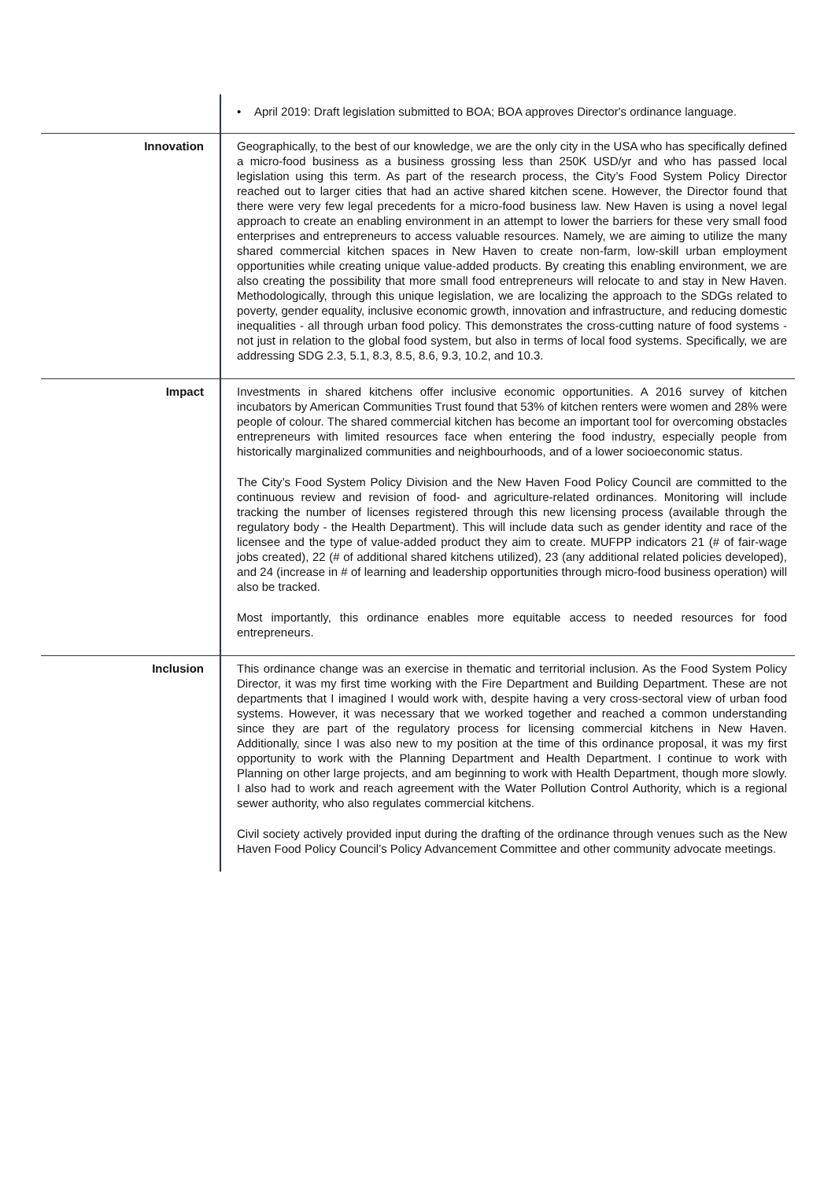| | • April 2019: Draft legislation submitted to BOA; BOA approves Director's ordinance language. |
| Innovation | Geographically, to the best of our knowledge, we are the only city in the USA who has specifically defined a micro-food business as a business grossing less than 250K USD/yr and who has passed local legislation using this term. As part of the research process, the City’s Food System Policy Director reached out to larger cities that had an active shared kitchen scene. However, the Director found that there were very few legal precedents for a micro-food business law. New Haven is using a novel legal approach to create an enabling environment in an attempt to lower the barriers for these very small food enterprises and entrepreneurs to access valuable resources. Namely, we are aiming to utilize the many shared commercial kitchen spaces in New Haven to create non-farm, low-skill urban employment opportunities while creating unique value-added products. By creating this enabling environment, we are also creating the possibility that more small food entrepreneurs will relocate to and stay in New Haven. Methodologically, through this unique legislation, we are localizing the approach to the SDGs related to poverty, gender equality, inclusive economic growth, innovation and infrastructure, and reducing domestic inequalities - all through urban food policy. This demonstrates the cross-cutting nature of food systems - not just in relation to the global food system, but also in terms of local food systems. Specifically, we are addressing SDG 2.3, 5.1, 8.3, 8.5, 8.6, 9.3, 10.2, and 10.3. |
| Impact | Investments in shared kitchens offer inclusive economic opportunities. A 2016 survey of kitchen incubators by American Communities Trust found that 53% of kitchen renters were women and 28% were people of colour. The shared commercial kitchen has become an important tool for overcoming obstacles entrepreneurs with limited resources face when entering the food industry, especially people from historically marginalized communities and neighbourhoods, and of a lower socioeconomic status. The City’s Food System Policy Division and the New Haven Food Policy Council are committed to the continuous review and revision of food- and agriculture-related ordinances. Monitoring will include tracking the number of licenses registered through this new licensing process (available through the regulatory body - the Health Department). This will include data such as gender identity and race of the licensee and the type of value-added product they aim to create. MUFPP indicators 21 (# of fair-wage jobs created), 22 (# of additional shared kitchens utilized), 23 (any additional related policies developed), and 24 (increase in # of learning and leadership opportunities through micro-food business operation) will also be tracked. Most importantly, this ordinance enables more equitable access to needed resources for food entrepreneurs. |
| Inclusion | This ordinance change was an exercise in thematic and territorial inclusion. As the Food System Policy Director, it was my first time working with the Fire Department and Building Department. These are not departments that I imagined I would work with, despite having a very cross-sectoral view of urban food systems. However, it was necessary that we worked together and reached a common understanding since they are part of the regulatory process for licensing commercial kitchens in New Haven. Additionally, since I was also new to my position at the time of this ordinance proposal, it was my first opportunity to work with the Planning Department and Health Department. I continue to work with Planning on other large projects, and am beginning to work with Health Department, though more slowly. I also had to work and reach agreement with the Water Pollution Control Authority, which is a regional sewer authority, who also regulates commercial kitchens. Civil society actively provided input during the drafting of the ordinance through venues such as the New Haven Food Policy Council’s Policy Advancement Committee and other community advocate meetings. |